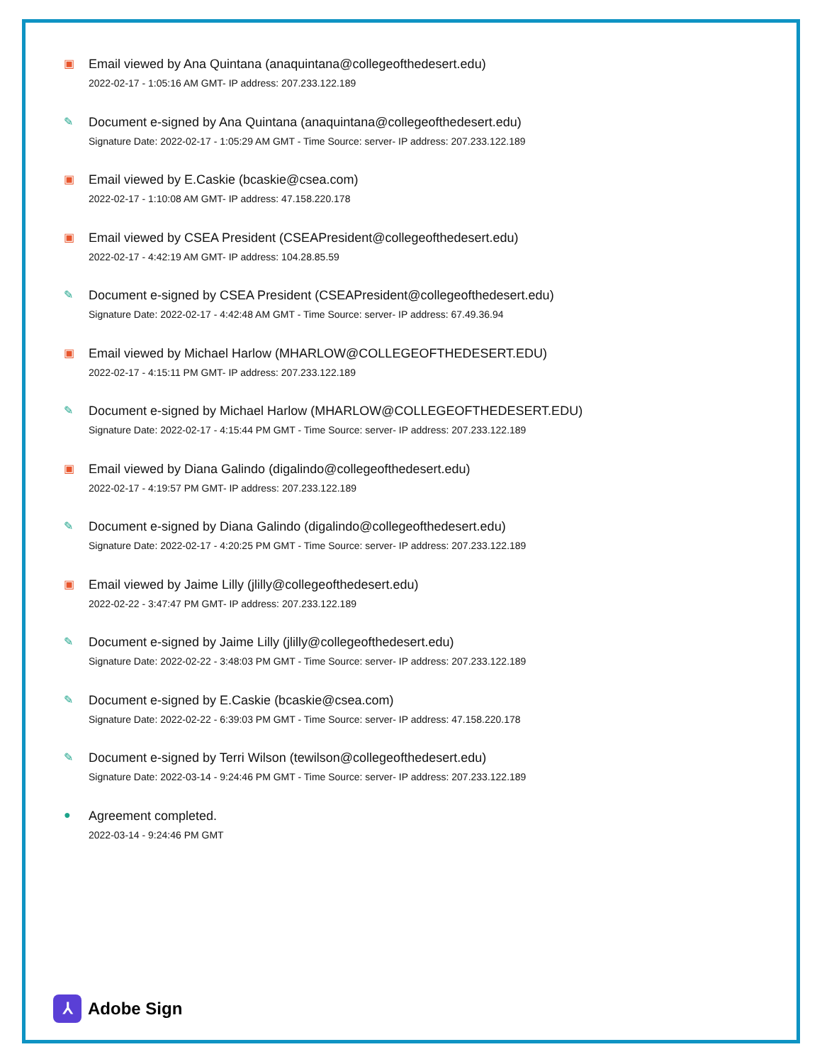▣
Email viewed by Ana Quintana (anaquintana@collegeofthedesert.edu)
2022-02-17 - 1:05:16 AM GMT- IP address: 207.233.122.189
✎
Document e-signed by Ana Quintana (anaquintana@collegeofthedesert.edu)
Signature Date: 2022-02-17 - 1:05:29 AM GMT - Time Source: server- IP address: 207.233.122.189
▣
Email viewed by E.Caskie (bcaskie@csea.com)
2022-02-17 - 1:10:08 AM GMT- IP address: 47.158.220.178
▣
Email viewed by CSEA President (CSEAPresident@collegeofthedesert.edu)
2022-02-17 - 4:42:19 AM GMT- IP address: 104.28.85.59
✎
Document e-signed by CSEA President (CSEAPresident@collegeofthedesert.edu)
Signature Date: 2022-02-17 - 4:42:48 AM GMT - Time Source: server- IP address: 67.49.36.94
▣
Email viewed by Michael Harlow (MHARLOW@COLLEGEOFTHEDESERT.EDU)
2022-02-17 - 4:15:11 PM GMT- IP address: 207.233.122.189
✎
Document e-signed by Michael Harlow (MHARLOW@COLLEGEOFTHEDESERT.EDU)
Signature Date: 2022-02-17 - 4:15:44 PM GMT - Time Source: server- IP address: 207.233.122.189
▣
Email viewed by Diana Galindo (digalindo@collegeofthedesert.edu)
2022-02-17 - 4:19:57 PM GMT- IP address: 207.233.122.189
✎
Document e-signed by Diana Galindo (digalindo@collegeofthedesert.edu)
Signature Date: 2022-02-17 - 4:20:25 PM GMT - Time Source: server- IP address: 207.233.122.189
▣
Email viewed by Jaime Lilly (jlilly@collegeofthedesert.edu)
2022-02-22 - 3:47:47 PM GMT- IP address: 207.233.122.189
✎
Document e-signed by Jaime Lilly (jlilly@collegeofthedesert.edu)
Signature Date: 2022-02-22 - 3:48:03 PM GMT - Time Source: server- IP address: 207.233.122.189
✎
Document e-signed by E.Caskie (bcaskie@csea.com)
Signature Date: 2022-02-22 - 6:39:03 PM GMT - Time Source: server- IP address: 47.158.220.178
✎
Document e-signed by Terri Wilson (tewilson@collegeofthedesert.edu)
Signature Date: 2022-03-14 - 9:24:46 PM GMT - Time Source: server- IP address: 207.233.122.189
●
Agreement completed.
2022-03-14 - 9:24:46 PM GMT
⅄
Adobe Sign